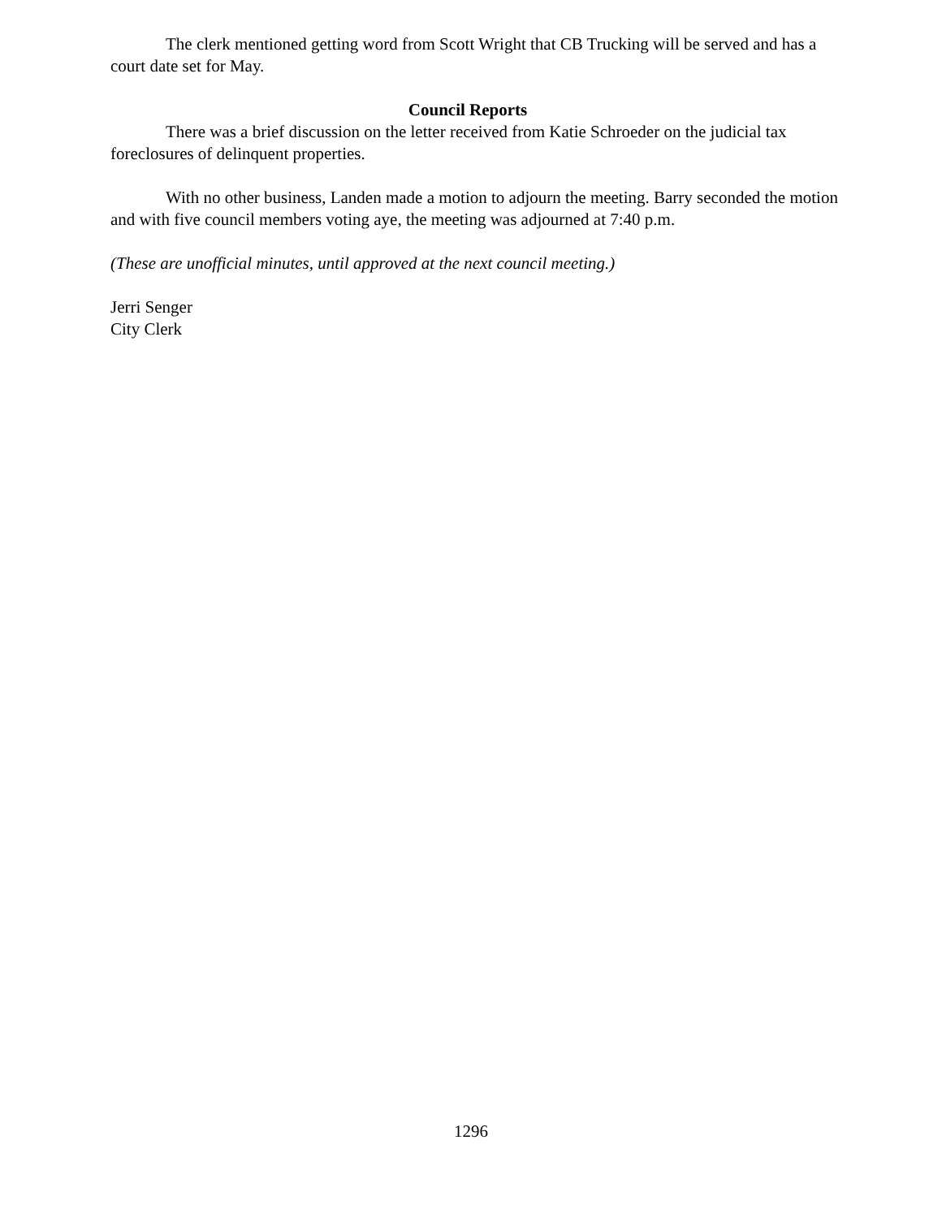The clerk mentioned getting word from Scott Wright that CB Trucking will be served and has a court date set for May.
Council Reports
There was a brief discussion on the letter received from Katie Schroeder on the judicial tax foreclosures of delinquent properties.
With no other business, Landen made a motion to adjourn the meeting. Barry seconded the motion and with five council members voting aye, the meeting was adjourned at 7:40 p.m.
(These are unofficial minutes, until approved at the next council meeting.)
Jerri Senger
City Clerk
1296